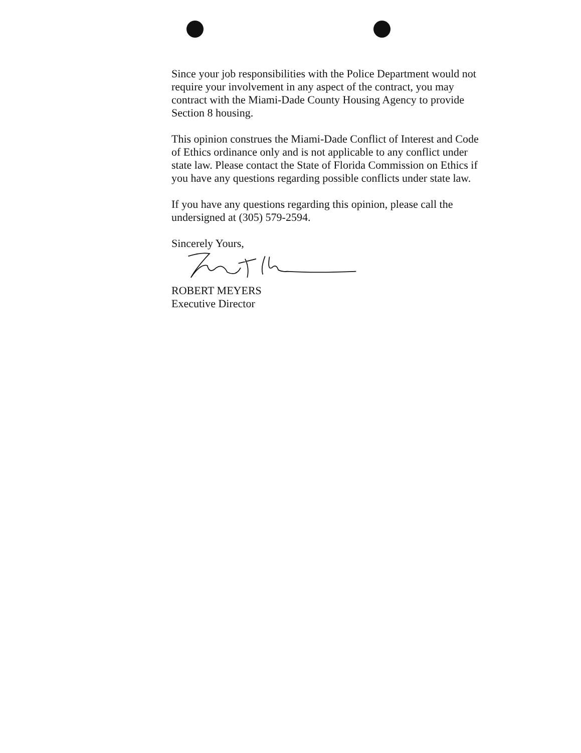Since your job responsibilities with the Police Department would not require your involvement in any aspect of the contract, you may contract with the Miami-Dade County Housing Agency to provide Section 8 housing.
This opinion construes the Miami-Dade Conflict of Interest and Code of Ethics ordinance only and is not applicable to any conflict under state law. Please contact the State of Florida Commission on Ethics if you have any questions regarding possible conflicts under state law.
If you have any questions regarding this opinion, please call the undersigned at (305) 579-2594.
Sincerely Yours,
ROBERT MEYERS
Executive Director